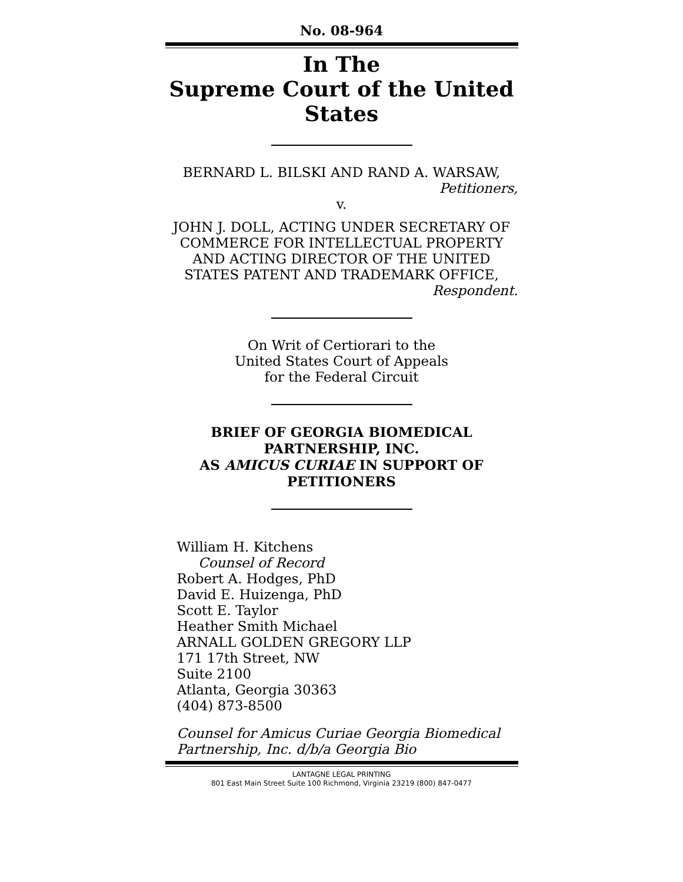No. 08-964
In The
Supreme Court of the United States
BERNARD L. BILSKI AND RAND A. WARSAW,
Petitioners,
v.
JOHN J. DOLL, ACTING UNDER SECRETARY OF COMMERCE FOR INTELLECTUAL PROPERTY AND ACTING DIRECTOR OF THE UNITED STATES PATENT AND TRADEMARK OFFICE,
Respondent.
On Writ of Certiorari to the
United States Court of Appeals
for the Federal Circuit
BRIEF OF GEORGIA BIOMEDICAL
PARTNERSHIP, INC.
AS AMICUS CURIAE IN SUPPORT OF
PETITIONERS
William H. Kitchens
Counsel of Record
Robert A. Hodges, PhD
David E. Huizenga, PhD
Scott E. Taylor
Heather Smith Michael
ARNALL GOLDEN GREGORY LLP
171 17th Street, NW
Suite 2100
Atlanta, Georgia 30363
(404) 873-8500
Counsel for Amicus Curiae Georgia Biomedical Partnership, Inc. d/b/a Georgia Bio
LANTAGNE LEGAL PRINTING
801 East Main Street Suite 100 Richmond, Virginia 23219 (800) 847-0477